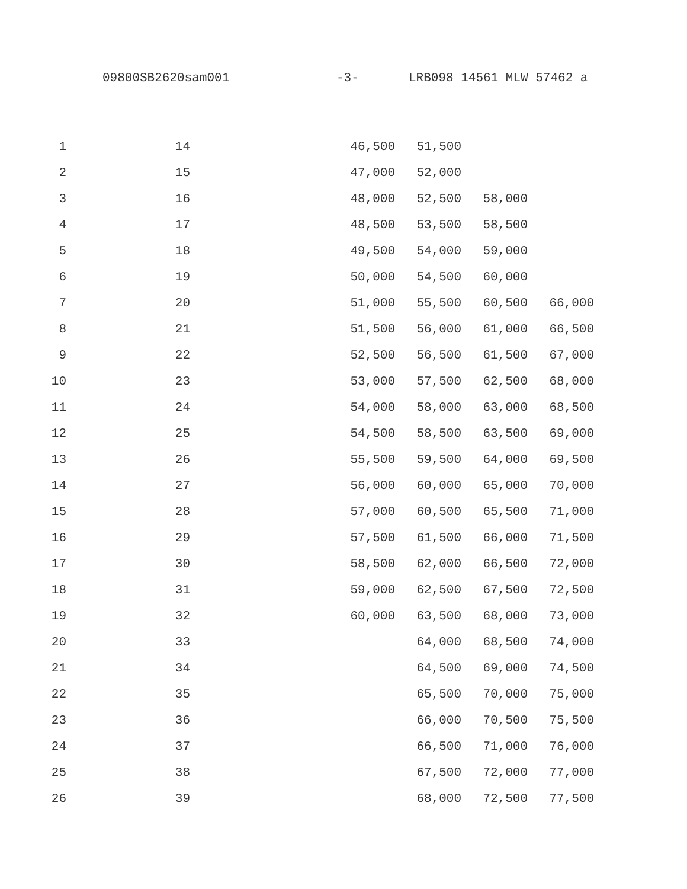09800SB2620sam001 -3- LRB098 14561 MLW 57462 a
| 1 | 14 | | 46,500 | 51,500 | | |
| 2 | 15 | | 47,000 | 52,000 | | |
| 3 | 16 | | 48,000 | 52,500 | 58,000 | |
| 4 | 17 | | 48,500 | 53,500 | 58,500 | |
| 5 | 18 | | 49,500 | 54,000 | 59,000 | |
| 6 | 19 | | 50,000 | 54,500 | 60,000 | |
| 7 | 20 | | 51,000 | 55,500 | 60,500 | 66,000 |
| 8 | 21 | | 51,500 | 56,000 | 61,000 | 66,500 |
| 9 | 22 | | 52,500 | 56,500 | 61,500 | 67,000 |
| 10 | 23 | | 53,000 | 57,500 | 62,500 | 68,000 |
| 11 | 24 | | 54,000 | 58,000 | 63,000 | 68,500 |
| 12 | 25 | | 54,500 | 58,500 | 63,500 | 69,000 |
| 13 | 26 | | 55,500 | 59,500 | 64,000 | 69,500 |
| 14 | 27 | | 56,000 | 60,000 | 65,000 | 70,000 |
| 15 | 28 | | 57,000 | 60,500 | 65,500 | 71,000 |
| 16 | 29 | | 57,500 | 61,500 | 66,000 | 71,500 |
| 17 | 30 | | 58,500 | 62,000 | 66,500 | 72,000 |
| 18 | 31 | | 59,000 | 62,500 | 67,500 | 72,500 |
| 19 | 32 | | 60,000 | 63,500 | 68,000 | 73,000 |
| 20 | 33 | | | 64,000 | 68,500 | 74,000 |
| 21 | 34 | | | 64,500 | 69,000 | 74,500 |
| 22 | 35 | | | 65,500 | 70,000 | 75,000 |
| 23 | 36 | | | 66,000 | 70,500 | 75,500 |
| 24 | 37 | | | 66,500 | 71,000 | 76,000 |
| 25 | 38 | | | 67,500 | 72,000 | 77,000 |
| 26 | 39 | | | 68,000 | 72,500 | 77,500 |